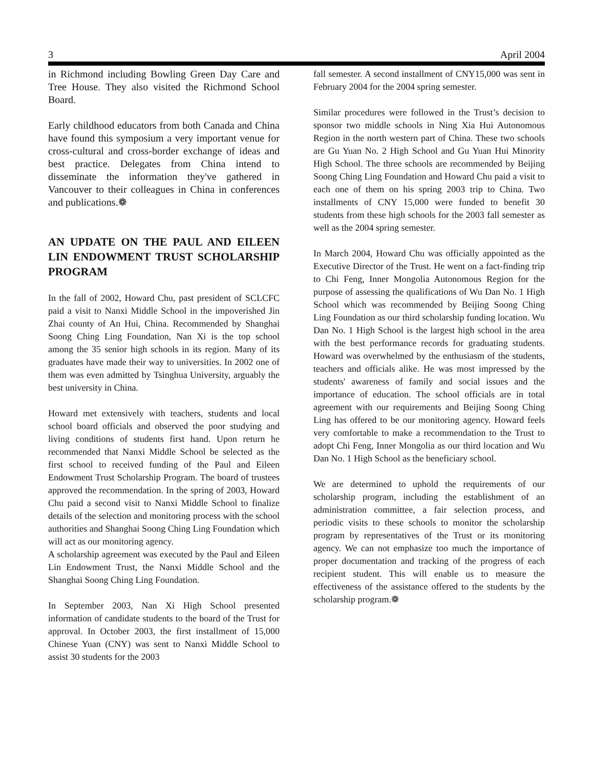3 April 2004
in Richmond including Bowling Green Day Care and Tree House. They also visited the Richmond School Board.
Early childhood educators from both Canada and China have found this symposium a very important venue for cross-cultural and cross-border exchange of ideas and best practice. Delegates from China intend to disseminate the information they've gathered in Vancouver to their colleagues in China in conferences and publications.❁
AN UPDATE ON THE PAUL AND EILEEN LIN ENDOWMENT TRUST SCHOLARSHIP PROGRAM
In the fall of 2002, Howard Chu, past president of SCLCFC paid a visit to Nanxi Middle School in the impoverished Jin Zhai county of An Hui, China. Recommended by Shanghai Soong Ching Ling Foundation, Nan Xi is the top school among the 35 senior high schools in its region. Many of its graduates have made their way to universities. In 2002 one of them was even admitted by Tsinghua University, arguably the best university in China.
Howard met extensively with teachers, students and local school board officials and observed the poor studying and living conditions of students first hand. Upon return he recommended that Nanxi Middle School be selected as the first school to received funding of the Paul and Eileen Endowment Trust Scholarship Program. The board of trustees approved the recommendation. In the spring of 2003, Howard Chu paid a second visit to Nanxi Middle School to finalize details of the selection and monitoring process with the school authorities and Shanghai Soong Ching Ling Foundation which will act as our monitoring agency.
A scholarship agreement was executed by the Paul and Eileen Lin Endowment Trust, the Nanxi Middle School and the Shanghai Soong Ching Ling Foundation.
In September 2003, Nan Xi High School presented information of candidate students to the board of the Trust for approval. In October 2003, the first installment of 15,000 Chinese Yuan (CNY) was sent to Nanxi Middle School to assist 30 students for the 2003
fall semester. A second installment of CNY15,000 was sent in February 2004 for the 2004 spring semester.
Similar procedures were followed in the Trust’s decision to sponsor two middle schools in Ning Xia Hui Autonomous Region in the north western part of China. These two schools are Gu Yuan No. 2 High School and Gu Yuan Hui Minority High School. The three schools are recommended by Beijing Soong Ching Ling Foundation and Howard Chu paid a visit to each one of them on his spring 2003 trip to China. Two installments of CNY 15,000 were funded to benefit 30 students from these high schools for the 2003 fall semester as well as the 2004 spring semester.
In March 2004, Howard Chu was officially appointed as the Executive Director of the Trust. He went on a fact-finding trip to Chi Feng, Inner Mongolia Autonomous Region for the purpose of assessing the qualifications of Wu Dan No. 1 High School which was recommended by Beijing Soong Ching Ling Foundation as our third scholarship funding location. Wu Dan No. 1 High School is the largest high school in the area with the best performance records for graduating students. Howard was overwhelmed by the enthusiasm of the students, teachers and officials alike. He was most impressed by the students' awareness of family and social issues and the importance of education. The school officials are in total agreement with our requirements and Beijing Soong Ching Ling has offered to be our monitoring agency. Howard feels very comfortable to make a recommendation to the Trust to adopt Chi Feng, Inner Mongolia as our third location and Wu Dan No. 1 High School as the beneficiary school.
We are determined to uphold the requirements of our scholarship program, including the establishment of an administration committee, a fair selection process, and periodic visits to these schools to monitor the scholarship program by representatives of the Trust or its monitoring agency. We can not emphasize too much the importance of proper documentation and tracking of the progress of each recipient student. This will enable us to measure the effectiveness of the assistance offered to the students by the scholarship program.❁